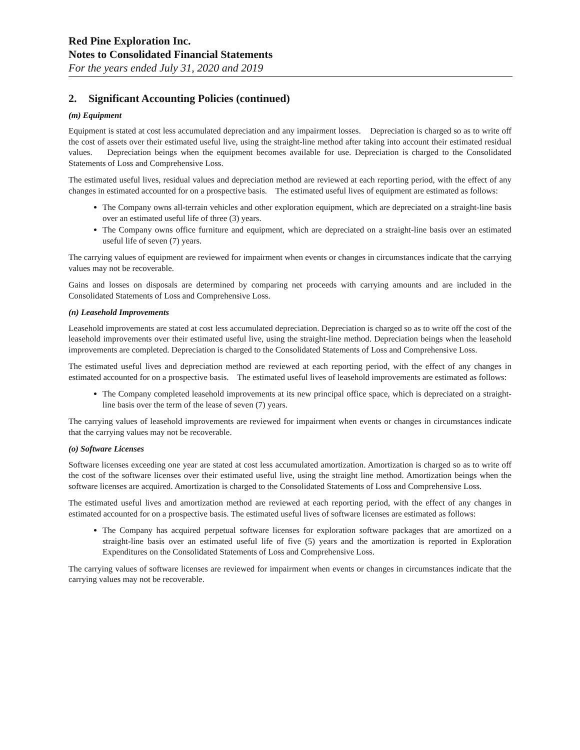Red Pine Exploration Inc.
Notes to Consolidated Financial Statements
For the years ended July 31, 2020 and 2019
2. Significant Accounting Policies (continued)
(m) Equipment
Equipment is stated at cost less accumulated depreciation and any impairment losses. Depreciation is charged so as to write off the cost of assets over their estimated useful live, using the straight-line method after taking into account their estimated residual values. Depreciation beings when the equipment becomes available for use. Depreciation is charged to the Consolidated Statements of Loss and Comprehensive Loss.
The estimated useful lives, residual values and depreciation method are reviewed at each reporting period, with the effect of any changes in estimated accounted for on a prospective basis. The estimated useful lives of equipment are estimated as follows:
The Company owns all-terrain vehicles and other exploration equipment, which are depreciated on a straight-line basis over an estimated useful life of three (3) years.
The Company owns office furniture and equipment, which are depreciated on a straight-line basis over an estimated useful life of seven (7) years.
The carrying values of equipment are reviewed for impairment when events or changes in circumstances indicate that the carrying values may not be recoverable.
Gains and losses on disposals are determined by comparing net proceeds with carrying amounts and are included in the Consolidated Statements of Loss and Comprehensive Loss.
(n) Leasehold Improvements
Leasehold improvements are stated at cost less accumulated depreciation. Depreciation is charged so as to write off the cost of the leasehold improvements over their estimated useful live, using the straight-line method. Depreciation beings when the leasehold improvements are completed. Depreciation is charged to the Consolidated Statements of Loss and Comprehensive Loss.
The estimated useful lives and depreciation method are reviewed at each reporting period, with the effect of any changes in estimated accounted for on a prospective basis. The estimated useful lives of leasehold improvements are estimated as follows:
The Company completed leasehold improvements at its new principal office space, which is depreciated on a straight-line basis over the term of the lease of seven (7) years.
The carrying values of leasehold improvements are reviewed for impairment when events or changes in circumstances indicate that the carrying values may not be recoverable.
(o) Software Licenses
Software licenses exceeding one year are stated at cost less accumulated amortization. Amortization is charged so as to write off the cost of the software licenses over their estimated useful live, using the straight line method. Amortization beings when the software licenses are acquired. Amortization is charged to the Consolidated Statements of Loss and Comprehensive Loss.
The estimated useful lives and amortization method are reviewed at each reporting period, with the effect of any changes in estimated accounted for on a prospective basis. The estimated useful lives of software licenses are estimated as follows:
The Company has acquired perpetual software licenses for exploration software packages that are amortized on a straight-line basis over an estimated useful life of five (5) years and the amortization is reported in Exploration Expenditures on the Consolidated Statements of Loss and Comprehensive Loss.
The carrying values of software licenses are reviewed for impairment when events or changes in circumstances indicate that the carrying values may not be recoverable.